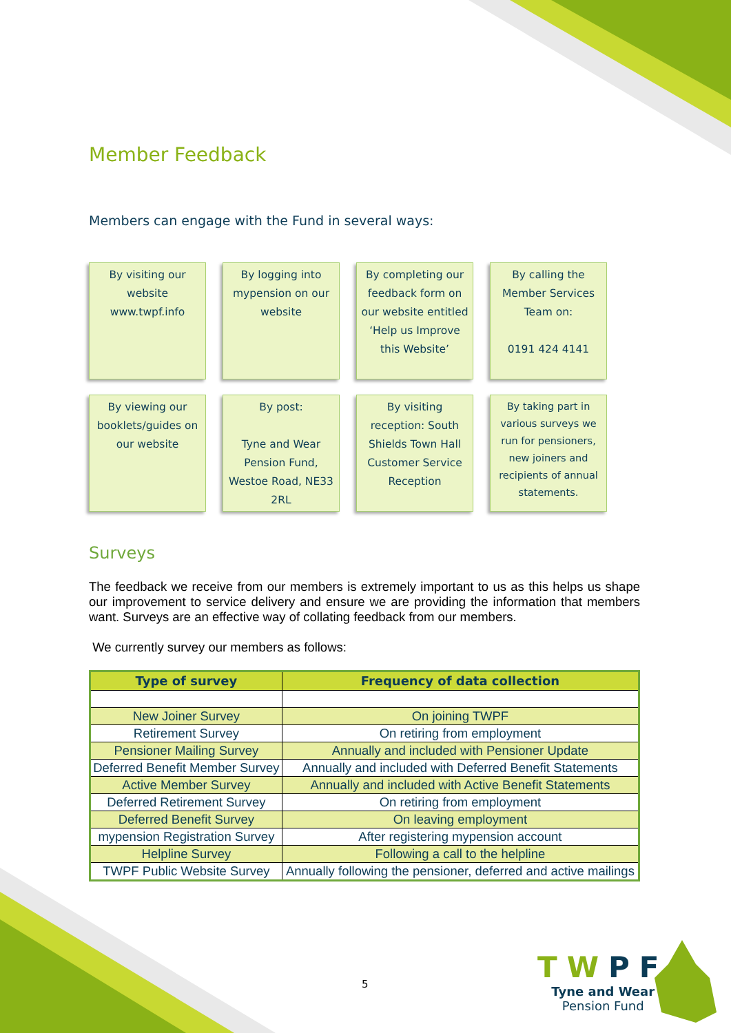Member Feedback
Members can engage with the Fund in several ways:
By visiting our website www.twpf.info
By logging into mypension on our website
By completing our feedback form on our website entitled ‘Help us Improve this Website’
By calling the Member Services Team on:
0191 424 4141
By viewing our booklets/guides on our website
By post:
Tyne and Wear Pension Fund, Westoe Road, NE33 2RL
By visiting reception: South Shields Town Hall Customer Service Reception
By taking part in various surveys we run for pensioners, new joiners and recipients of annual statements.
Surveys
The feedback we receive from our members is extremely important to us as this helps us shape our improvement to service delivery and ensure we are providing the information that members want. Surveys are an effective way of collating feedback from our members.
We currently survey our members as follows:
| Type of survey | Frequency of data collection |
| --- | --- |
| New Joiner Survey | On joining TWPF |
| Retirement Survey | On retiring from employment |
| Pensioner Mailing Survey | Annually and included with Pensioner Update |
| Deferred Benefit Member Survey | Annually and included with Deferred Benefit Statements |
| Active Member Survey | Annually and included with Active Benefit Statements |
| Deferred Retirement Survey | On retiring from employment |
| Deferred Benefit Survey | On leaving employment |
| mypension Registration Survey | After registering mypension account |
| Helpline Survey | Following a call to the helpline |
| TWPF Public Website Survey | Annually following the pensioner, deferred and active mailings |
5
TWPF
Tyne and Wear
Pension Fund